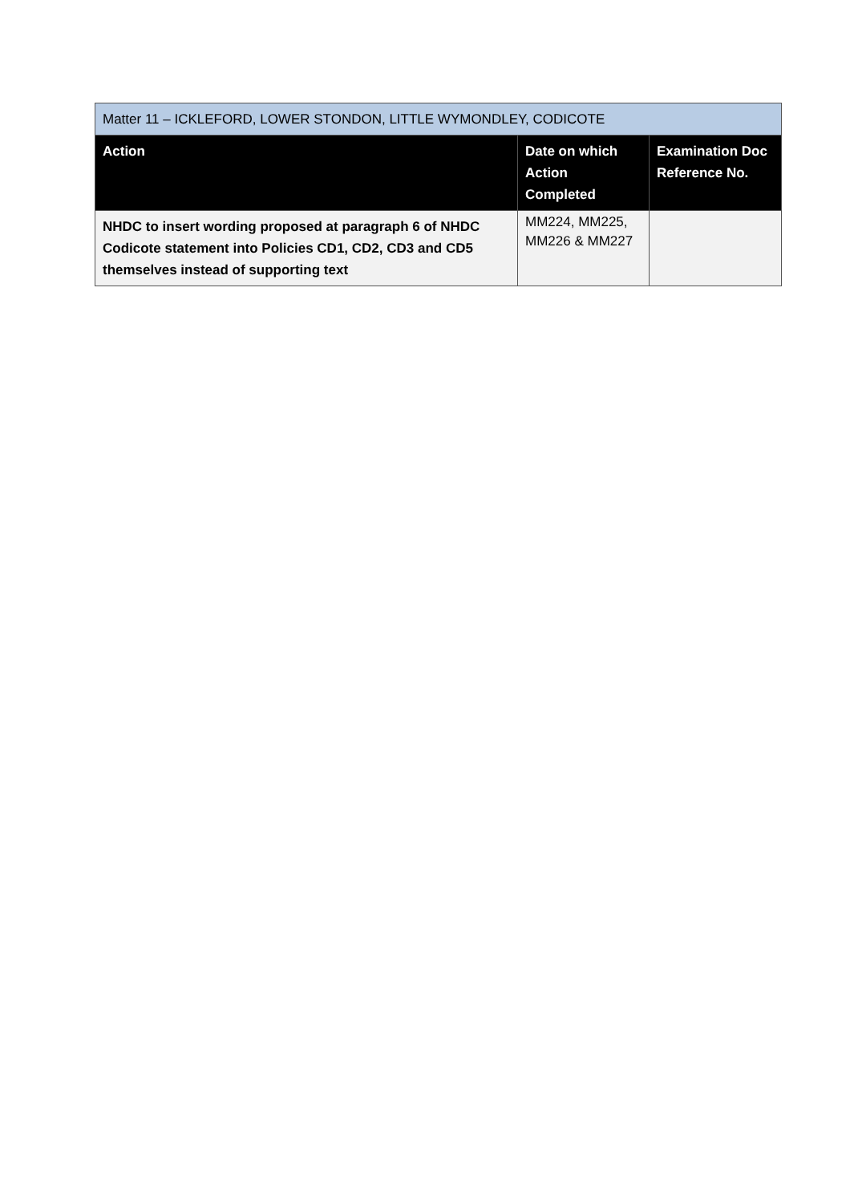| Matter 11 – ICKLEFORD, LOWER STONDON, LITTLE WYMONDLEY, CODICOTE | | |
| --- | --- | --- |
| Action | Date on which Action Completed | Examination Doc Reference No. |
| NHDC to insert wording proposed at paragraph 6 of NHDC Codicote statement into Policies CD1, CD2, CD3 and CD5 themselves instead of supporting text | MM224, MM225, MM226 & MM227 | |